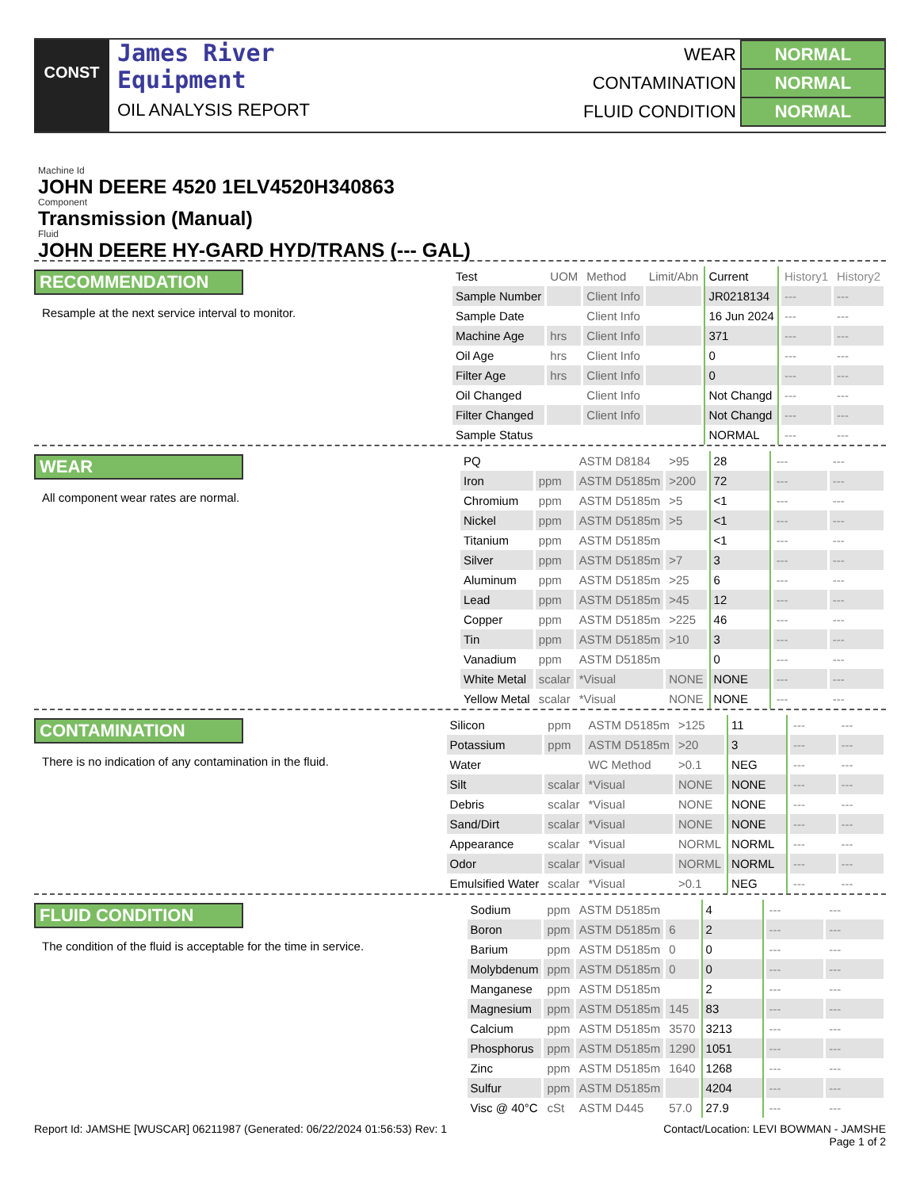CONST
James River
Equipment
OIL ANALYSIS REPORT
| WEAR | NORMAL |
| CONTAMINATION | NORMAL |
| FLUID CONDITION | NORMAL |
Machine Id
JOHN DEERE 4520 1ELV4520H340863
Component
Transmission (Manual)
Fluid
JOHN DEERE HY-GARD HYD/TRANS (--- GAL)
RECOMMENDATION
Resample at the next service interval to monitor.
| Test | UOM | Method | Limit/Abn | Current | History1 | History2 |
| --- | --- | --- | --- | --- | --- | --- |
| Sample Number | | Client Info | | JR0218134 | --- | --- |
| Sample Date | | Client Info | | 16 Jun 2024 | --- | --- |
| Machine Age | hrs | Client Info | | 371 | --- | --- |
| Oil Age | hrs | Client Info | | 0 | --- | --- |
| Filter Age | hrs | Client Info | | 0 | --- | --- |
| Oil Changed | | Client Info | | Not Changd | --- | --- |
| Filter Changed | | Client Info | | Not Changd | --- | --- |
| Sample Status | | | | NORMAL | --- | --- |
WEAR
All component wear rates are normal.
| PQ | | ASTM D8184 | >95 | 28 | --- | --- |
| Iron | ppm | ASTM D5185m | >200 | 72 | --- | --- |
| Chromium | ppm | ASTM D5185m | >5 | <1 | --- | --- |
| Nickel | ppm | ASTM D5185m | >5 | <1 | --- | --- |
| Titanium | ppm | ASTM D5185m | | <1 | --- | --- |
| Silver | ppm | ASTM D5185m | >7 | 3 | --- | --- |
| Aluminum | ppm | ASTM D5185m | >25 | 6 | --- | --- |
| Lead | ppm | ASTM D5185m | >45 | 12 | --- | --- |
| Copper | ppm | ASTM D5185m | >225 | 46 | --- | --- |
| Tin | ppm | ASTM D5185m | >10 | 3 | --- | --- |
| Vanadium | ppm | ASTM D5185m | | 0 | --- | --- |
| White Metal | scalar | *Visual | NONE | NONE | --- | --- |
| Yellow Metal | scalar | *Visual | NONE | NONE | --- | --- |
CONTAMINATION
There is no indication of any contamination in the fluid.
| Silicon | ppm | ASTM D5185m | >125 | 11 | --- | --- |
| Potassium | ppm | ASTM D5185m | >20 | 3 | --- | --- |
| Water | | WC Method | >0.1 | NEG | --- | --- |
| Silt | scalar | *Visual | NONE | NONE | --- | --- |
| Debris | scalar | *Visual | NONE | NONE | --- | --- |
| Sand/Dirt | scalar | *Visual | NONE | NONE | --- | --- |
| Appearance | scalar | *Visual | NORML | NORML | --- | --- |
| Odor | scalar | *Visual | NORML | NORML | --- | --- |
| Emulsified Water | scalar | *Visual | >0.1 | NEG | --- | --- |
FLUID CONDITION
The condition of the fluid is acceptable for the time in service.
| Sodium | ppm | ASTM D5185m | | 4 | --- | --- |
| Boron | ppm | ASTM D5185m | 6 | 2 | --- | --- |
| Barium | ppm | ASTM D5185m | 0 | 0 | --- | --- |
| Molybdenum | ppm | ASTM D5185m | 0 | 0 | --- | --- |
| Manganese | ppm | ASTM D5185m | | 2 | --- | --- |
| Magnesium | ppm | ASTM D5185m | 145 | 83 | --- | --- |
| Calcium | ppm | ASTM D5185m | 3570 | 3213 | --- | --- |
| Phosphorus | ppm | ASTM D5185m | 1290 | 1051 | --- | --- |
| Zinc | ppm | ASTM D5185m | 1640 | 1268 | --- | --- |
| Sulfur | ppm | ASTM D5185m | | 4204 | --- | --- |
| Visc @ 40°C | cSt | ASTM D445 | 57.0 | 27.9 | --- | --- |
Report Id: JAMSHE [WUSCAR] 06211987 (Generated: 06/22/2024 01:56:53) Rev: 1 Contact/Location: LEVI BOWMAN - JAMSHE
Page 1 of 2